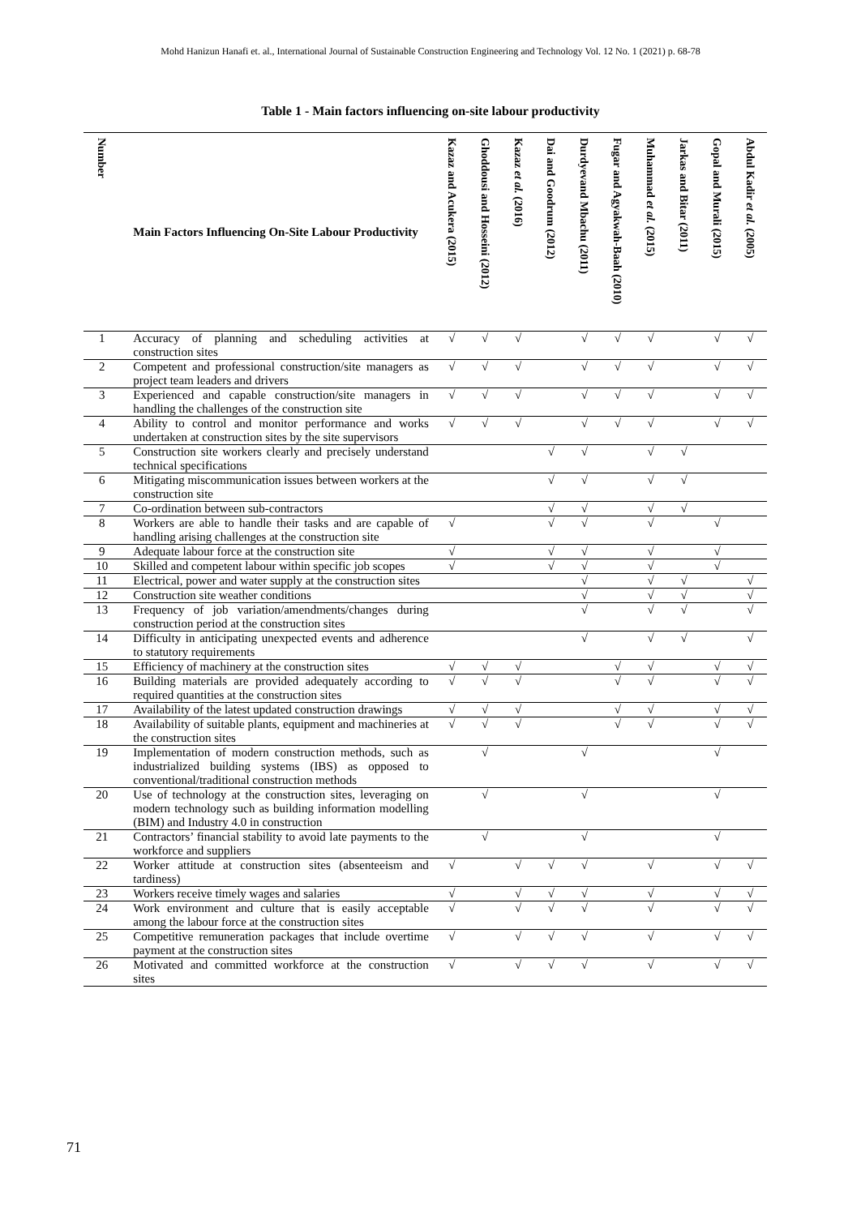Mohd Hanizun Hanafi et. al., International Journal of Sustainable Construction Engineering and Technology Vol. 12 No. 1 (2021) p. 68-78
Table 1 - Main factors influencing on-site labour productivity
| Number | Main Factors Influencing On-Site Labour Productivity | Kazaz and Acukera (2015) | Ghoddousi and Hosseini (2012) | Kazaz et al. (2016) | Dai and Goodrum (2012) | Durdyevand Mbachu (2011) | Fugar and Agyakwah-Baah (2010) | Muhammad et al. (2015) | Jarkas and Bitar (2011) | Gopal and Murali (2015) | Abdul Kadir et al. (2005) |
| --- | --- | --- | --- | --- | --- | --- | --- | --- | --- | --- | --- |
| 1 | Accuracy of planning and scheduling activities at construction sites | √ | √ | √ | | √ | √ | √ | | √ | √ |
| 2 | Competent and professional construction/site managers as project team leaders and drivers | √ | √ | √ | | √ | √ | √ | | √ | √ |
| 3 | Experienced and capable construction/site managers in handling the challenges of the construction site | √ | √ | √ | | √ | √ | √ | | √ | √ |
| 4 | Ability to control and monitor performance and works undertaken at construction sites by the site supervisors | √ | √ | √ | | √ | √ | √ | | √ | √ |
| 5 | Construction site workers clearly and precisely understand technical specifications | | | | √ | √ | | √ | √ | | |
| 6 | Mitigating miscommunication issues between workers at the construction site | | | | √ | √ | | √ | √ | | |
| 7 | Co-ordination between sub-contractors | | | | √ | √ | | √ | √ | | |
| 8 | Workers are able to handle their tasks and are capable of handling arising challenges at the construction site | √ | | | √ | √ | | √ | | √ | |
| 9 | Adequate labour force at the construction site | √ | | | √ | √ | | √ | | √ | |
| 10 | Skilled and competent labour within specific job scopes | √ | | | √ | √ | | √ | | √ | |
| 11 | Electrical, power and water supply at the construction sites | | | | | √ | | √ | √ | | √ |
| 12 | Construction site weather conditions | | | | | √ | | √ | √ | | √ |
| 13 | Frequency of job variation/amendments/changes during construction period at the construction sites | | | | | √ | | √ | √ | | √ |
| 14 | Difficulty in anticipating unexpected events and adherence to statutory requirements | | | | | √ | | √ | √ | | √ |
| 15 | Efficiency of machinery at the construction sites | √ | √ | √ | | | √ | √ | | √ | √ |
| 16 | Building materials are provided adequately according to required quantities at the construction sites | √ | √ | √ | | | √ | √ | | √ | √ |
| 17 | Availability of the latest updated construction drawings | √ | √ | √ | | | √ | √ | | √ | √ |
| 18 | Availability of suitable plants, equipment and machineries at the construction sites | √ | √ | √ | | | √ | √ | | √ | √ |
| 19 | Implementation of modern construction methods, such as industrialized building systems (IBS) as opposed to conventional/traditional construction methods | | √ | | | √ | | | | √ | |
| 20 | Use of technology at the construction sites, leveraging on modern technology such as building information modelling (BIM) and Industry 4.0 in construction | | √ | | | √ | | | | √ | |
| 21 | Contractors’ financial stability to avoid late payments to the workforce and suppliers | | √ | | | √ | | | | √ | |
| 22 | Worker attitude at construction sites (absenteeism and tardiness) | √ | | √ | √ | √ | | √ | | √ | √ |
| 23 | Workers receive timely wages and salaries | √ | | √ | √ | √ | | √ | | √ | √ |
| 24 | Work environment and culture that is easily acceptable among the labour force at the construction sites | √ | | √ | √ | √ | | √ | | √ | √ |
| 25 | Competitive remuneration packages that include overtime payment at the construction sites | √ | | √ | √ | √ | | √ | | √ | √ |
| 26 | Motivated and committed workforce at the construction sites | √ | | √ | √ | √ | | √ | | √ | √ |
71